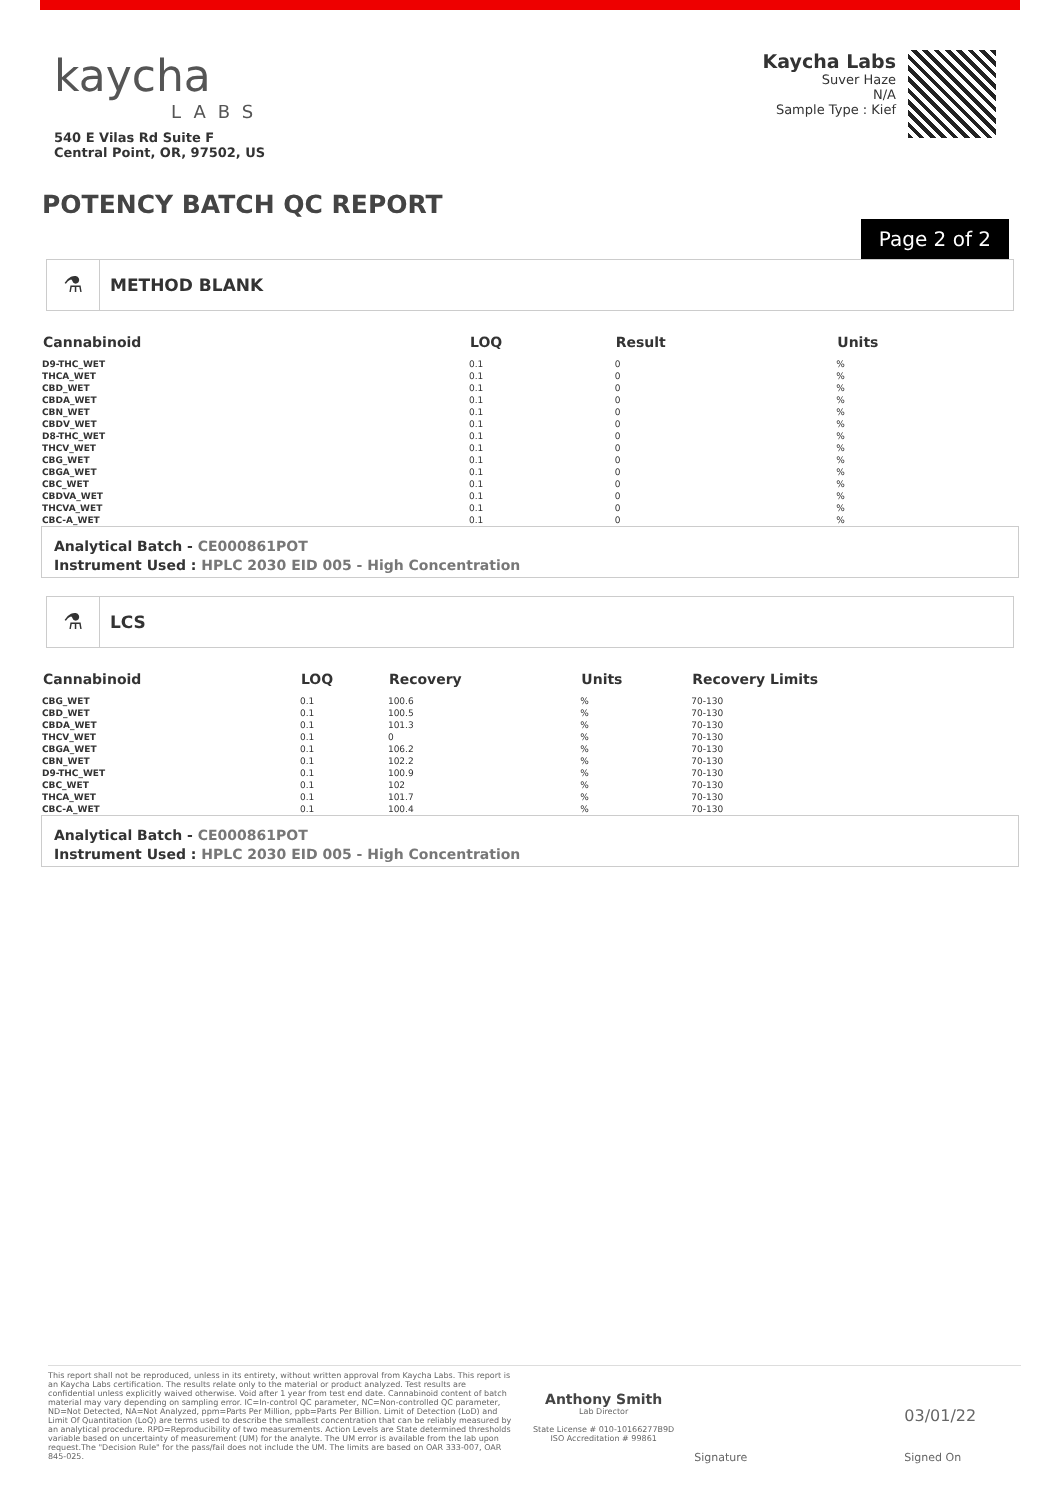kaycha
LABS
540 E Vilas Rd Suite F
Central Point, OR, 97502, US
Kaycha Labs
Suver Haze
N/A
Sample Type : Kief
POTENCY BATCH QC REPORT
Page 2 of 2
⚗
METHOD BLANK
| Cannabinoid | LOQ | Result | Units |
| --- | --- | --- | --- |
| D9-THC_WET | 0.1 | 0 | % |
| THCA_WET | 0.1 | 0 | % |
| CBD_WET | 0.1 | 0 | % |
| CBDA_WET | 0.1 | 0 | % |
| CBN_WET | 0.1 | 0 | % |
| CBDV_WET | 0.1 | 0 | % |
| D8-THC_WET | 0.1 | 0 | % |
| THCV_WET | 0.1 | 0 | % |
| CBG_WET | 0.1 | 0 | % |
| CBGA_WET | 0.1 | 0 | % |
| CBC_WET | 0.1 | 0 | % |
| CBDVA_WET | 0.1 | 0 | % |
| THCVA_WET | 0.1 | 0 | % |
| CBC-A_WET | 0.1 | 0 | % |
Analytical Batch - CE000861POT
Instrument Used : HPLC 2030 EID 005 - High Concentration
⚗
LCS
| Cannabinoid | LOQ | Recovery | Units | Recovery Limits |
| --- | --- | --- | --- | --- |
| CBG_WET | 0.1 | 100.6 | % | 70-130 |
| CBD_WET | 0.1 | 100.5 | % | 70-130 |
| CBDA_WET | 0.1 | 101.3 | % | 70-130 |
| THCV_WET | 0.1 | 0 | % | 70-130 |
| CBGA_WET | 0.1 | 106.2 | % | 70-130 |
| CBN_WET | 0.1 | 102.2 | % | 70-130 |
| D9-THC_WET | 0.1 | 100.9 | % | 70-130 |
| CBC_WET | 0.1 | 102 | % | 70-130 |
| THCA_WET | 0.1 | 101.7 | % | 70-130 |
| CBC-A_WET | 0.1 | 100.4 | % | 70-130 |
Analytical Batch - CE000861POT
Instrument Used : HPLC 2030 EID 005 - High Concentration
This report shall not be reproduced, unless in its entirety, without written approval from Kaycha Labs. This report is an Kaycha Labs certification. The results relate only to the material or product analyzed. Test results are confidential unless explicitly waived otherwise. Void after 1 year from test end date. Cannabinoid content of batch material may vary depending on sampling error. IC=In-control QC parameter, NC=Non-controlled QC parameter, ND=Not Detected, NA=Not Analyzed, ppm=Parts Per Million, ppb=Parts Per Billion. Limit of Detection (LoD) and Limit Of Quantitation (LoQ) are terms used to describe the smallest concentration that can be reliably measured by an analytical procedure. RPD=Reproducibility of two measurements. Action Levels are State determined thresholds variable based on uncertainty of measurement (UM) for the analyte. The UM error is available from the lab upon request.The "Decision Rule" for the pass/fail does not include the UM. The limits are based on OAR 333-007, OAR 845-025.
Anthony Smith
Lab Director
State License # 010-10166277B9D
ISO Accreditation # 99861
Signature
03/01/22
Signed On